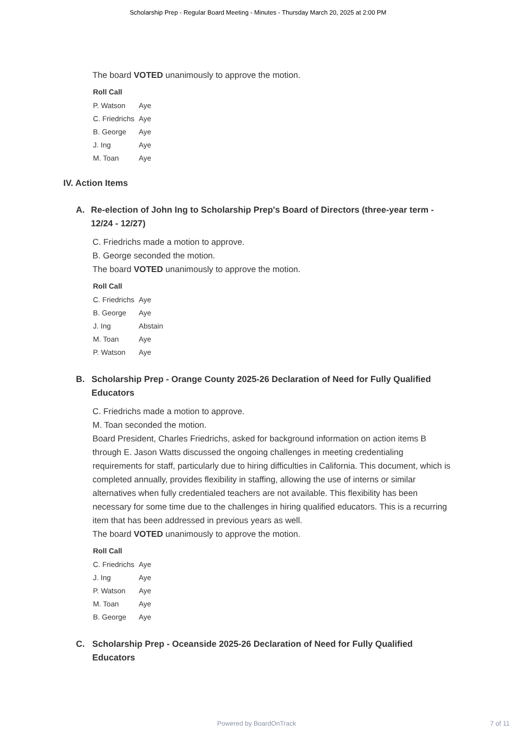Scholarship Prep - Regular Board Meeting - Minutes - Thursday March 20, 2025 at 2:00 PM
The board VOTED unanimously to approve the motion.
| Roll Call | |
| --- | --- |
| P. Watson | Aye |
| C. Friedrichs | Aye |
| B. George | Aye |
| J. Ing | Aye |
| M. Toan | Aye |
IV. Action Items
A. Re-election of John Ing to Scholarship Prep's Board of Directors (three-year term - 12/24 - 12/27)
C. Friedrichs made a motion to approve.
B. George seconded the motion.
The board VOTED unanimously to approve the motion.
| Roll Call | |
| --- | --- |
| C. Friedrichs | Aye |
| B. George | Aye |
| J. Ing | Abstain |
| M. Toan | Aye |
| P. Watson | Aye |
B. Scholarship Prep - Orange County 2025-26 Declaration of Need for Fully Qualified Educators
C. Friedrichs made a motion to approve.
M. Toan seconded the motion.
Board President, Charles Friedrichs, asked for background information on action items B through E. Jason Watts discussed the ongoing challenges in meeting credentialing requirements for staff, particularly due to hiring difficulties in California. This document, which is completed annually, provides flexibility in staffing, allowing the use of interns or similar alternatives when fully credentialed teachers are not available. This flexibility has been necessary for some time due to the challenges in hiring qualified educators. This is a recurring item that has been addressed in previous years as well.
The board VOTED unanimously to approve the motion.
| Roll Call | |
| --- | --- |
| C. Friedrichs | Aye |
| J. Ing | Aye |
| P. Watson | Aye |
| M. Toan | Aye |
| B. George | Aye |
C. Scholarship Prep - Oceanside 2025-26 Declaration of Need for Fully Qualified Educators
Powered by BoardOnTrack 7 of 11